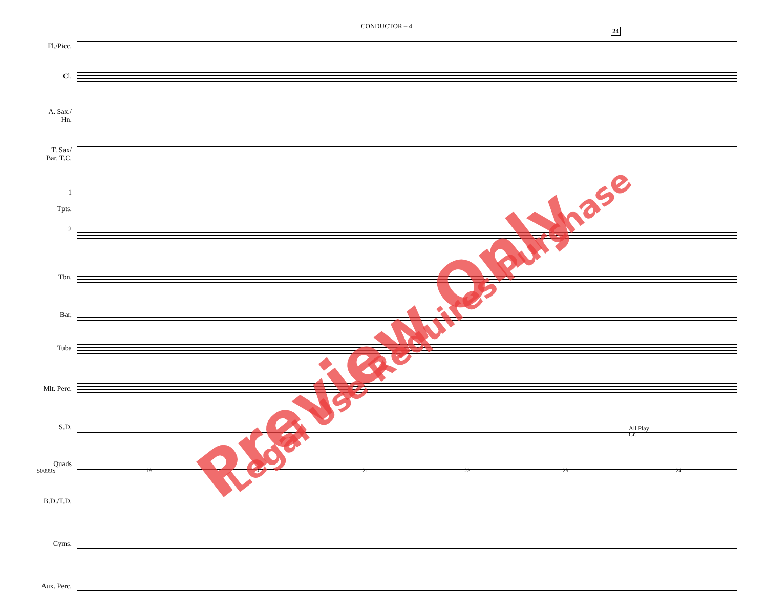CONDUCTOR – 4
24
Fl./Picc.
Cl.
A. Sax./
Hn.
T. Sax/
Bar. T.C.
1
Tpts.
2
Tbn.
Bar.
Tuba
Mlt. Perc.
S.D.
Quads
B.D./T.D.
Cyms.
Aux. Perc.
All Play
Cr.
50099S 19 20 21 22 23 24
Preview Only Legal Use Requires Purchase